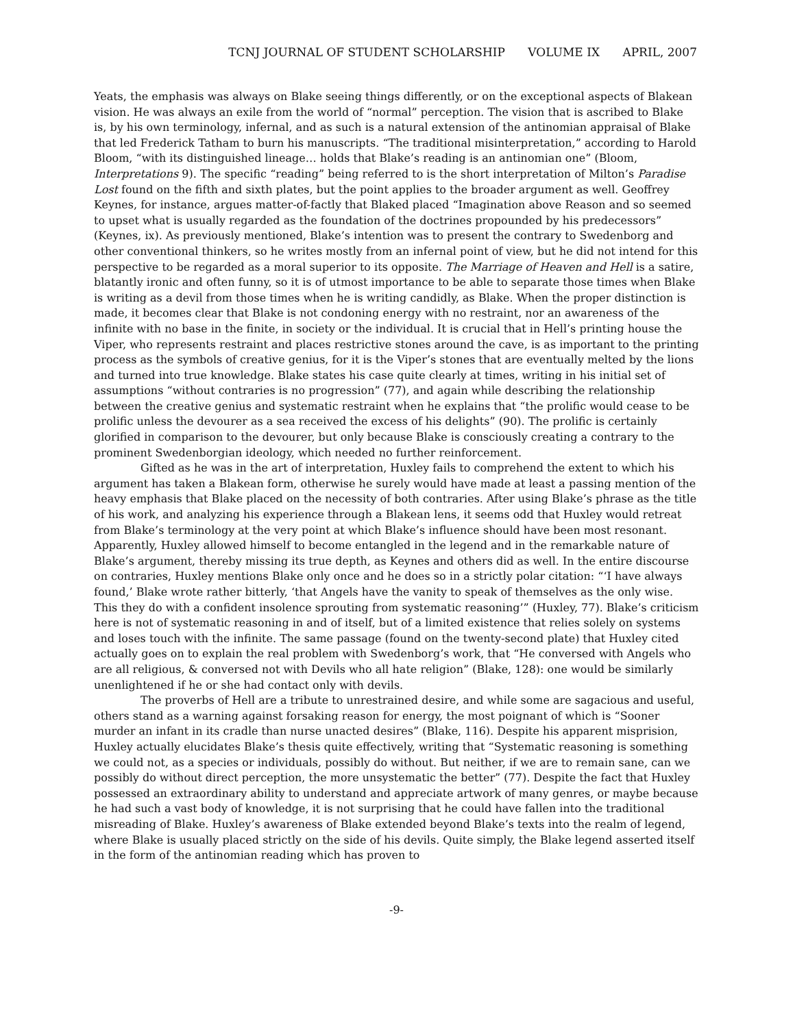TCNJ JOURNAL OF STUDENT SCHOLARSHIP VOLUME IX APRIL, 2007
Yeats, the emphasis was always on Blake seeing things differently, or on the exceptional aspects of Blakean vision. He was always an exile from the world of “normal” perception. The vision that is ascribed to Blake is, by his own terminology, infernal, and as such is a natural extension of the antinomian appraisal of Blake that led Frederick Tatham to burn his manuscripts. “The traditional misinterpretation,” according to Harold Bloom, “with its distinguished lineage… holds that Blake’s reading is an antinomian one” (Bloom, Interpretations 9). The specific “reading” being referred to is the short interpretation of Milton’s Paradise Lost found on the fifth and sixth plates, but the point applies to the broader argument as well. Geoffrey Keynes, for instance, argues matter-of-factly that Blaked placed “Imagination above Reason and so seemed to upset what is usually regarded as the foundation of the doctrines propounded by his predecessors” (Keynes, ix). As previously mentioned, Blake’s intention was to present the contrary to Swedenborg and other conventional thinkers, so he writes mostly from an infernal point of view, but he did not intend for this perspective to be regarded as a moral superior to its opposite. The Marriage of Heaven and Hell is a satire, blatantly ironic and often funny, so it is of utmost importance to be able to separate those times when Blake is writing as a devil from those times when he is writing candidly, as Blake. When the proper distinction is made, it becomes clear that Blake is not condoning energy with no restraint, nor an awareness of the infinite with no base in the finite, in society or the individual. It is crucial that in Hell’s printing house the Viper, who represents restraint and places restrictive stones around the cave, is as important to the printing process as the symbols of creative genius, for it is the Viper’s stones that are eventually melted by the lions and turned into true knowledge. Blake states his case quite clearly at times, writing in his initial set of assumptions “without contraries is no progression” (77), and again while describing the relationship between the creative genius and systematic restraint when he explains that “the prolific would cease to be prolific unless the devourer as a sea received the excess of his delights” (90). The prolific is certainly glorified in comparison to the devourer, but only because Blake is consciously creating a contrary to the prominent Swedenborgian ideology, which needed no further reinforcement.
Gifted as he was in the art of interpretation, Huxley fails to comprehend the extent to which his argument has taken a Blakean form, otherwise he surely would have made at least a passing mention of the heavy emphasis that Blake placed on the necessity of both contraries. After using Blake’s phrase as the title of his work, and analyzing his experience through a Blakean lens, it seems odd that Huxley would retreat from Blake’s terminology at the very point at which Blake’s influence should have been most resonant. Apparently, Huxley allowed himself to become entangled in the legend and in the remarkable nature of Blake’s argument, thereby missing its true depth, as Keynes and others did as well. In the entire discourse on contraries, Huxley mentions Blake only once and he does so in a strictly polar citation: “‘I have always found,’ Blake wrote rather bitterly, ‘that Angels have the vanity to speak of themselves as the only wise. This they do with a confident insolence sprouting from systematic reasoning’” (Huxley, 77). Blake’s criticism here is not of systematic reasoning in and of itself, but of a limited existence that relies solely on systems and loses touch with the infinite. The same passage (found on the twenty-second plate) that Huxley cited actually goes on to explain the real problem with Swedenborg’s work, that “He conversed with Angels who are all religious, & conversed not with Devils who all hate religion” (Blake, 128): one would be similarly unenlightened if he or she had contact only with devils.
The proverbs of Hell are a tribute to unrestrained desire, and while some are sagacious and useful, others stand as a warning against forsaking reason for energy, the most poignant of which is “Sooner murder an infant in its cradle than nurse unacted desires” (Blake, 116). Despite his apparent misprision, Huxley actually elucidates Blake’s thesis quite effectively, writing that “Systematic reasoning is something we could not, as a species or individuals, possibly do without. But neither, if we are to remain sane, can we possibly do without direct perception, the more unsystematic the better” (77). Despite the fact that Huxley possessed an extraordinary ability to understand and appreciate artwork of many genres, or maybe because he had such a vast body of knowledge, it is not surprising that he could have fallen into the traditional misreading of Blake. Huxley’s awareness of Blake extended beyond Blake’s texts into the realm of legend, where Blake is usually placed strictly on the side of his devils. Quite simply, the Blake legend asserted itself in the form of the antinomian reading which has proven to
-9-